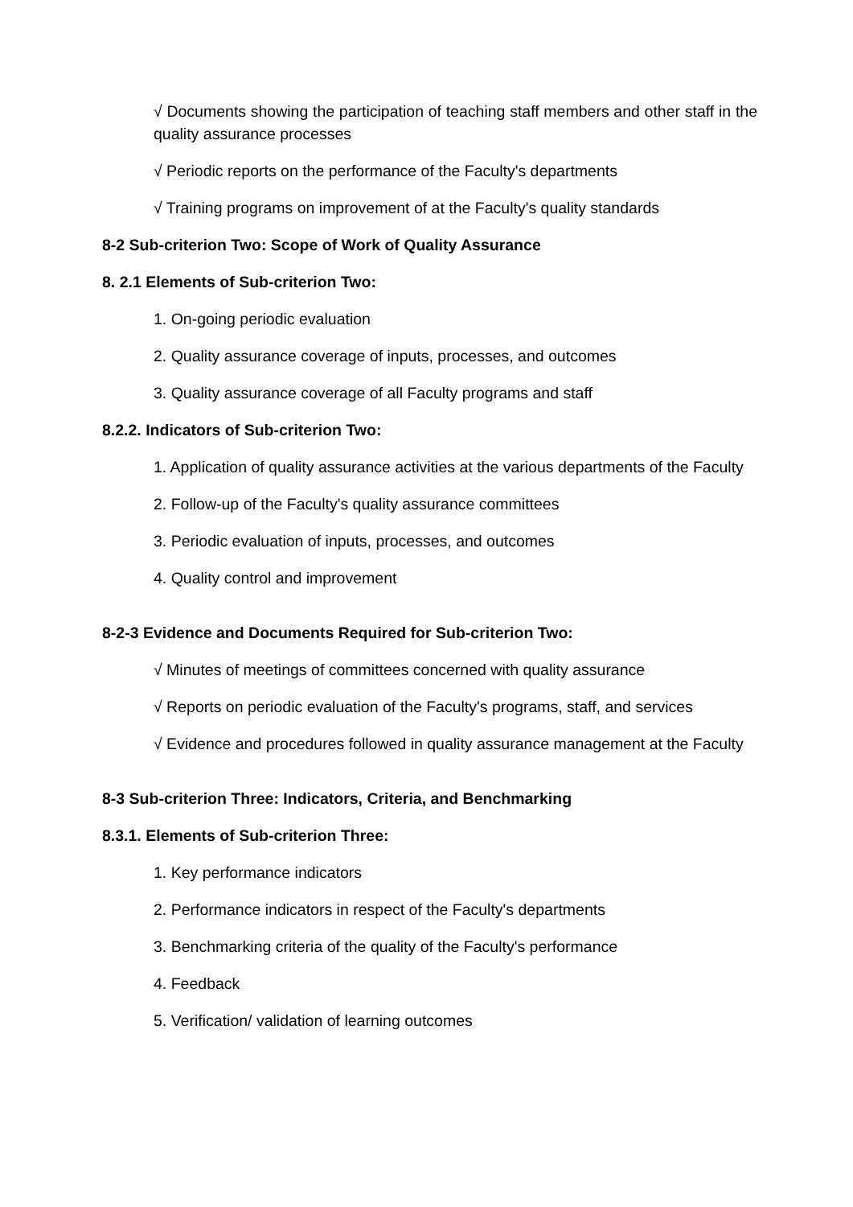√ Documents showing the participation of teaching staff members and other staff in the quality assurance processes
√ Periodic reports on the performance of the Faculty's departments
√ Training programs on improvement of at the Faculty's quality standards
8-2 Sub-criterion Two: Scope of Work of Quality Assurance
8. 2.1 Elements of Sub-criterion Two:
1. On-going periodic evaluation
2. Quality assurance coverage of inputs, processes, and outcomes
3. Quality assurance coverage of all Faculty programs and staff
8.2.2. Indicators of Sub-criterion Two:
1. Application of quality assurance activities at the various departments of the Faculty
2. Follow-up of the Faculty's quality assurance committees
3. Periodic evaluation of inputs, processes, and outcomes
4. Quality control and improvement
8-2-3 Evidence and Documents Required for Sub-criterion Two:
√ Minutes of meetings of committees concerned with quality assurance
√ Reports on periodic evaluation of the Faculty's programs, staff, and services
√ Evidence and procedures followed in quality assurance management at the Faculty
8-3 Sub-criterion Three: Indicators, Criteria, and Benchmarking
8.3.1. Elements of Sub-criterion Three:
1. Key performance indicators
2. Performance indicators in respect of the Faculty's departments
3. Benchmarking criteria of the quality of the Faculty's performance
4. Feedback
5. Verification/ validation of learning outcomes